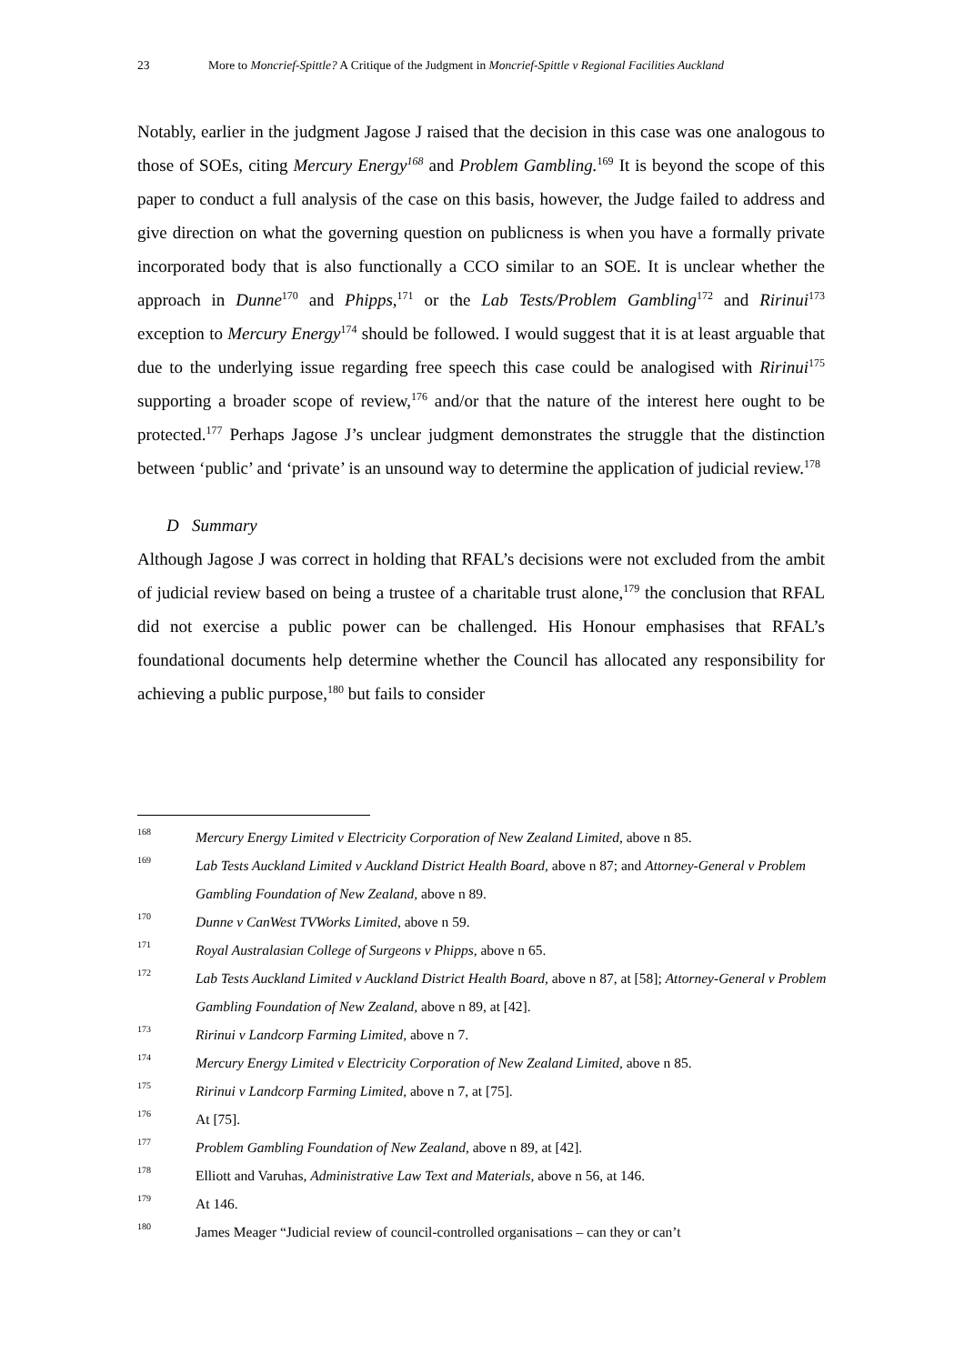23 More to Moncrief-Spittle? A Critique of the Judgment in Moncrief-Spittle v Regional Facilities Auckland
Notably, earlier in the judgment Jagose J raised that the decision in this case was one analogous to those of SOEs, citing Mercury Energy<sup>168</sup> and Problem Gambling.<sup>169</sup> It is beyond the scope of this paper to conduct a full analysis of the case on this basis, however, the Judge failed to address and give direction on what the governing question on publicness is when you have a formally private incorporated body that is also functionally a CCO similar to an SOE. It is unclear whether the approach in Dunne<sup>170</sup> and Phipps,<sup>171</sup> or the Lab Tests/Problem Gambling<sup>172</sup> and Ririnui<sup>173</sup> exception to Mercury Energy<sup>174</sup> should be followed. I would suggest that it is at least arguable that due to the underlying issue regarding free speech this case could be analogised with Ririnui<sup>175</sup> supporting a broader scope of review,<sup>176</sup> and/or that the nature of the interest here ought to be protected.<sup>177</sup> Perhaps Jagose J’s unclear judgment demonstrates the struggle that the distinction between ‘public’ and ‘private’ is an unsound way to determine the application of judicial review.<sup>178</sup>
D Summary
Although Jagose J was correct in holding that RFAL’s decisions were not excluded from the ambit of judicial review based on being a trustee of a charitable trust alone,<sup>179</sup> the conclusion that RFAL did not exercise a public power can be challenged. His Honour emphasises that RFAL’s foundational documents help determine whether the Council has allocated any responsibility for achieving a public purpose,<sup>180</sup> but fails to consider
168 Mercury Energy Limited v Electricity Corporation of New Zealand Limited, above n 85.
169 Lab Tests Auckland Limited v Auckland District Health Board, above n 87; and Attorney-General v Problem Gambling Foundation of New Zealand, above n 89.
170 Dunne v CanWest TVWorks Limited, above n 59.
171 Royal Australasian College of Surgeons v Phipps, above n 65.
172 Lab Tests Auckland Limited v Auckland District Health Board, above n 87, at [58]; Attorney-General v Problem Gambling Foundation of New Zealand, above n 89, at [42].
173 Ririnui v Landcorp Farming Limited, above n 7.
174 Mercury Energy Limited v Electricity Corporation of New Zealand Limited, above n 85.
175 Ririnui v Landcorp Farming Limited, above n 7, at [75].
176 At [75].
177 Problem Gambling Foundation of New Zealand, above n 89, at [42].
178 Elliott and Varuhas, Administrative Law Text and Materials, above n 56, at 146.
179 At 146.
180 James Meager “Judicial review of council-controlled organisations – can they or can’t